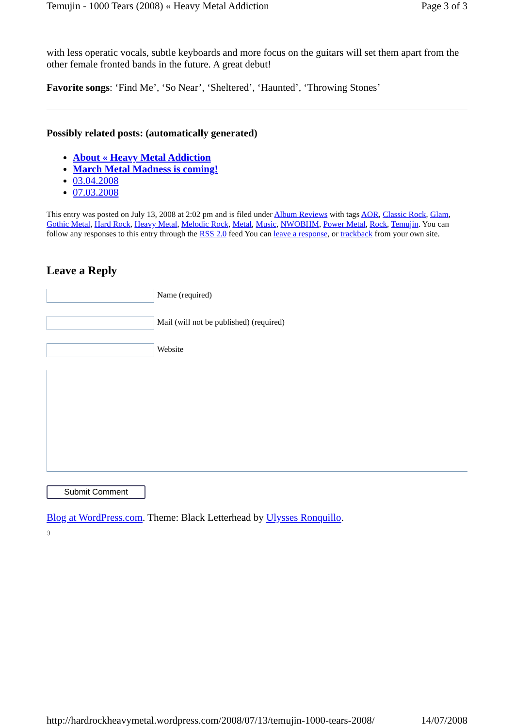Temujin - 1000 Tears (2008) « Heavy Metal Addiction Page 3 of 3
with less operatic vocals, subtle keyboards and more focus on the guitars will set them apart from the other female fronted bands in the future. A great debut!
Favorite songs: ‘Find Me’, ‘So Near’, ‘Sheltered’, ‘Haunted’, ‘Throwing Stones’
Possibly related posts: (automatically generated)
About « Heavy Metal Addiction
March Metal Madness is coming!
03.04.2008
07.03.2008
This entry was posted on July 13, 2008 at 2:02 pm and is filed under Album Reviews with tags AOR, Classic Rock, Glam, Gothic Metal, Hard Rock, Heavy Metal, Melodic Rock, Metal, Music, NWOBHM, Power Metal, Rock, Temujin. You can follow any responses to this entry through the RSS 2.0 feed You can leave a response, or trackback from your own site.
Leave a Reply
Name (required)
Mail (will not be published) (required)
Website
Submit Comment
Blog at WordPress.com. Theme: Black Letterhead by Ulysses Ronquillo.
:)
http://hardrockheavymetal.wordpress.com/2008/07/13/temujin-1000-tears-2008/ 14/07/2008